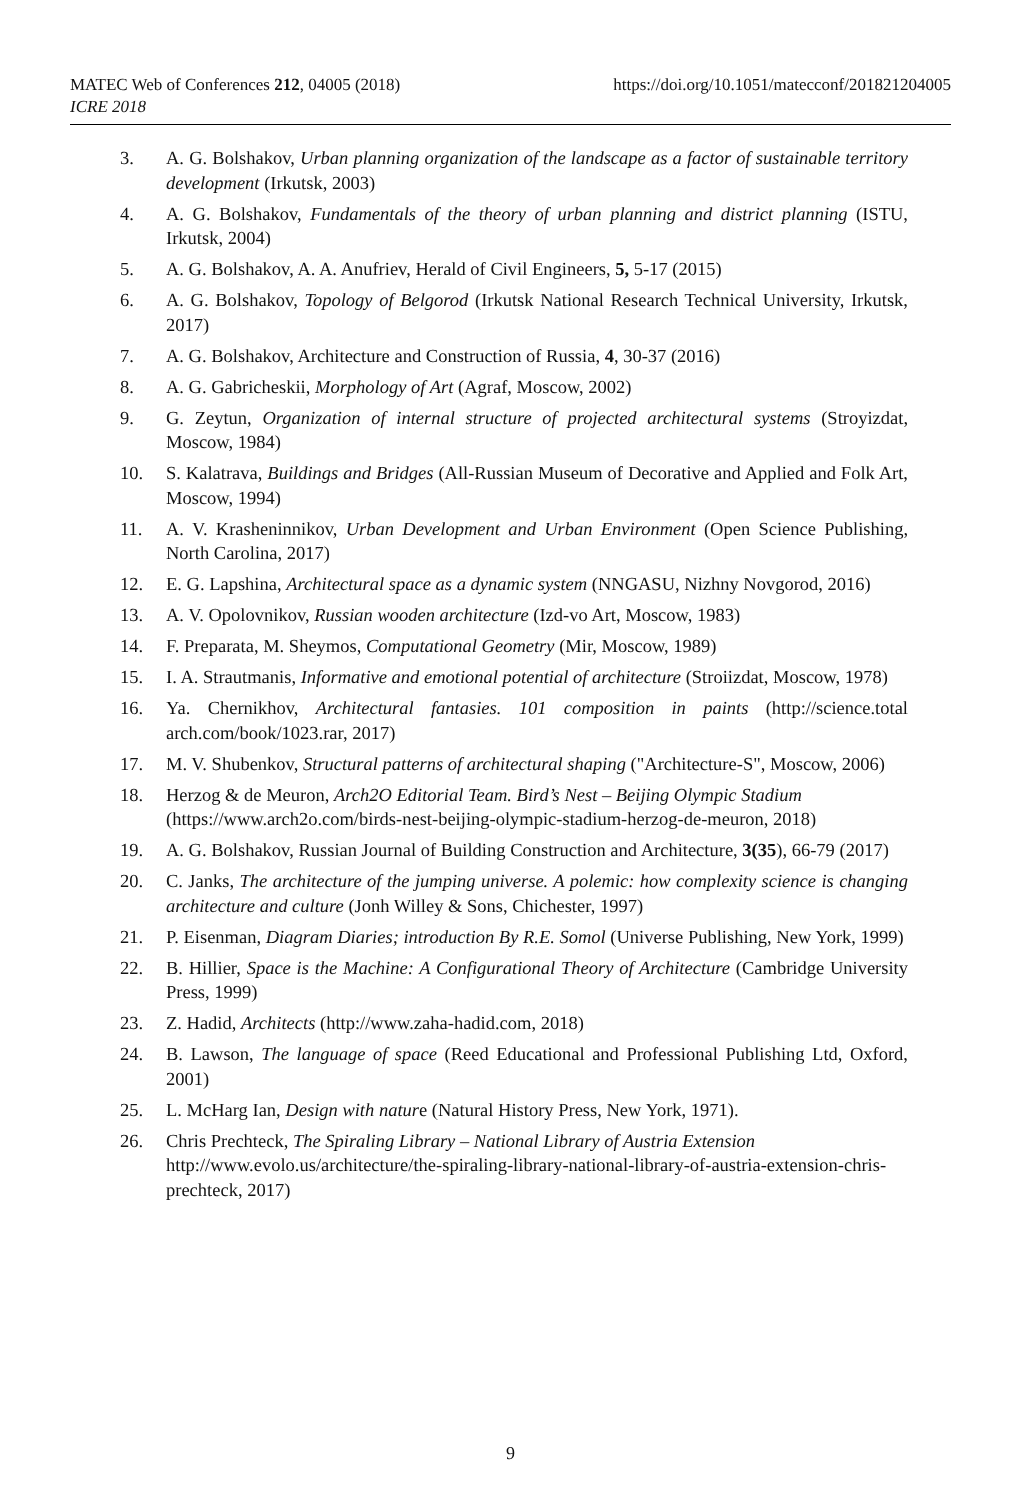https://doi.org/10.1051/matecconf/201821204005 MATEC Web of Conferences 212, 04005 (2018)
ICRE 2018
3. A. G. Bolshakov, Urban planning organization of the landscape as a factor of sustainable territory development (Irkutsk, 2003)
4. A. G. Bolshakov, Fundamentals of the theory of urban planning and district planning (ISTU, Irkutsk, 2004)
5. A. G. Bolshakov, A. A. Anufriev, Herald of Civil Engineers, 5, 5-17 (2015)
6. A. G. Bolshakov, Topology of Belgorod (Irkutsk National Research Technical University, Irkutsk, 2017)
7. A. G. Bolshakov, Architecture and Construction of Russia, 4, 30-37 (2016)
8. A. G. Gabricheskii, Morphology of Art (Agraf, Moscow, 2002)
9. G. Zeytun, Organization of internal structure of projected architectural systems (Stroyizdat, Moscow, 1984)
10. S. Kalatrava, Buildings and Bridges (All-Russian Museum of Decorative and Applied and Folk Art, Moscow, 1994)
11. A. V. Krasheninnikov, Urban Development and Urban Environment (Open Science Publishing, North Carolina, 2017)
12. E. G. Lapshina, Architectural space as a dynamic system (NNGASU, Nizhny Novgorod, 2016)
13. A. V. Opolovnikov, Russian wooden architecture (Izd-vo Art, Moscow, 1983)
14. F. Preparata, M. Sheymos, Computational Geometry (Mir, Moscow, 1989)
15. I. A. Strautmanis, Informative and emotional potential of architecture (Stroiizdat, Moscow, 1978)
16. Ya. Chernikhov, Architectural fantasies. 101 composition in paints (http://science.total arch.com/book/1023.rar, 2017)
17. M. V. Shubenkov, Structural patterns of architectural shaping ("Architecture-S", Moscow, 2006)
18. Herzog & de Meuron, Arch2O Editorial Team. Bird’s Nest – Beijing Olympic Stadium (https://www.arch2o.com/birds-nest-beijing-olympic-stadium-herzog-de-meuron, 2018)
19. A. G. Bolshakov, Russian Journal of Building Construction and Architecture, 3(35), 66-79 (2017)
20. C. Janks, The architecture of the jumping universe. A polemic: how complexity science is changing architecture and culture (Jonh Willey & Sons, Chichester, 1997)
21. P. Eisenman, Diagram Diaries; introduction By R.E. Somol (Universe Publishing, New York, 1999)
22. B. Hillier, Space is the Machine: A Configurational Theory of Architecture (Cambridge University Press, 1999)
23. Z. Hadid, Architects (http://www.zaha-hadid.com, 2018)
24. B. Lawson, The language of space (Reed Educational and Professional Publishing Ltd, Oxford, 2001)
25. L. McHarg Ian, Design with nature (Natural History Press, New York, 1971).
26. Chris Prechteck, The Spiraling Library – National Library of Austria Extension http://www.evolo.us/architecture/the-spiraling-library-national-library-of-austria-extension-chris-prechteck, 2017)
9